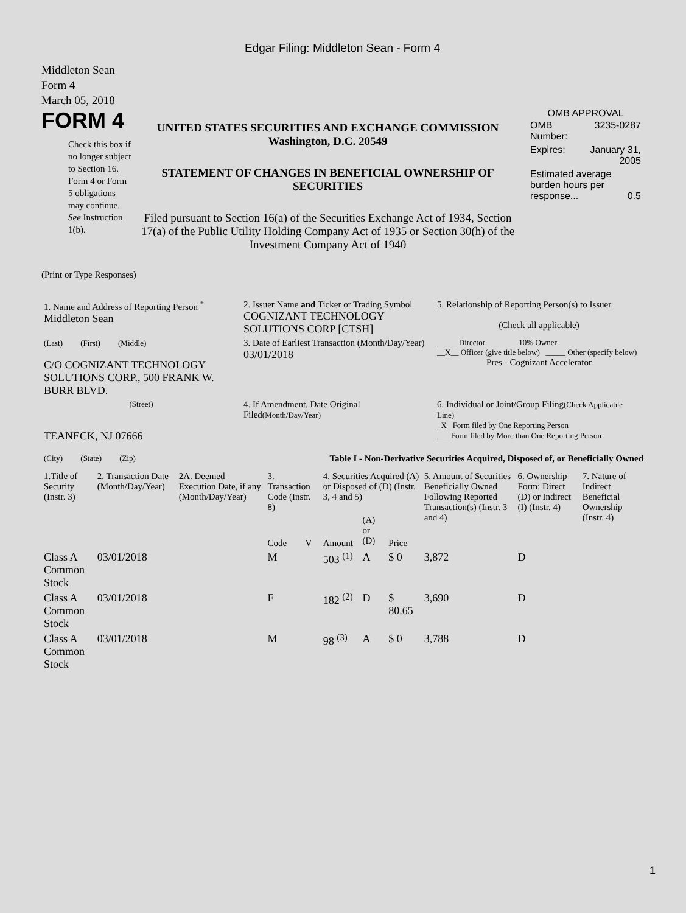Edgar Filing: Middleton Sean - Form 4
Middleton Sean
Form 4
March 05, 2018
FORM 4
Check this box if no longer subject to Section 16. Form 4 or Form 5 obligations may continue. See Instruction 1(b).
UNITED STATES SECURITIES AND EXCHANGE COMMISSION
Washington, D.C. 20549
STATEMENT OF CHANGES IN BENEFICIAL OWNERSHIP OF SECURITIES
Filed pursuant to Section 16(a) of the Securities Exchange Act of 1934, Section 17(a) of the Public Utility Holding Company Act of 1935 or Section 30(h) of the Investment Company Act of 1940
OMB APPROVAL
| OMB Number: | 3235-0287 |
| Expires: | January 31, 2005 |
| Estimated average burden hours per response... 0.5 | |
(Print or Type Responses)
| 1. Name and Address of Reporting Person <sup>*</sup> Middleton Sean | 2. Issuer Name and Ticker or Trading Symbol COGNIZANT TECHNOLOGY SOLUTIONS CORP [CTSH] | 5. Relationship of Reporting Person(s) to Issuer (Check all applicable) |
| (Last) (First) (Middle) C/O COGNIZANT TECHNOLOGY SOLUTIONS CORP., 500 FRANK W. BURR BLVD. | 3. Date of Earliest Transaction (Month/Day/Year) 03/01/2018 | _____ Director _____ 10% Owner __X__ Officer (give title below) _____ Other (specify below) Pres - Cognizant Accelerator |
| (Street) TEANECK, NJ 07666 (City) (State) (Zip) | 4. If Amendment, Date Original Filed (Month/Day/Year) | 6. Individual or Joint/Group Filing (Check Applicable Line) _X_ Form filed by One Reporting Person ___ Form filed by More than One Reporting Person |
Table I - Non-Derivative Securities Acquired, Disposed of, or Beneficially Owned
| 1.Title of Security (Instr. 3) | 2. Transaction Date (Month/Day/Year) | 2A. Deemed Execution Date, if any (Month/Day/Year) | 3. Transaction Code (Instr. 8) | | 4. Securities Acquired (A) or Disposed of (D) (Instr. 3, 4 and 5) | | | 5. Amount of Securities Beneficially Owned Following Reported Transaction(s) (Instr. 3 and 4) | 6. Ownership Form: Direct (D) or Indirect (I) (Instr. 4) | 7. Nature of Indirect Beneficial Ownership (Instr. 4) |
| --- | --- | --- | --- | --- | --- | --- | --- | --- | --- | --- |
| | | | Code | V | Amount | (A) or (D) | Price | | | |
| Class A Common Stock | 03/01/2018 | | M | | 503 <sup>(1)</sup> | A | $ 0 | 3,872 | D | |
| Class A Common Stock | 03/01/2018 | | F | | 182 <sup>(2)</sup> | D | $ 80.65 | 3,690 | D | |
| Class A Common Stock | 03/01/2018 | | M | | 98 <sup>(3)</sup> | A | $ 0 | 3,788 | D | |
1